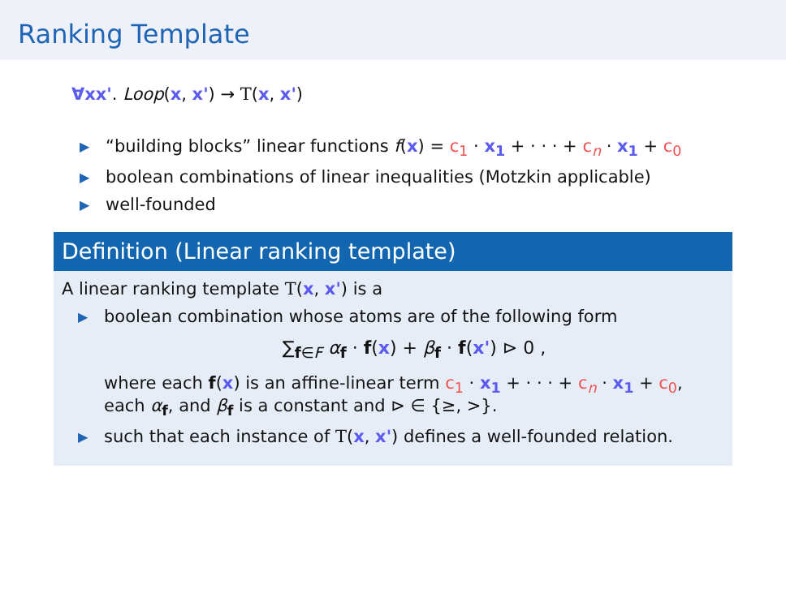Ranking Template
∀xx'. Loop(x, x') → T(x, x')
▶ “building blocks” linear functions f(x) = c<sub>1</sub> · x<sub>1</sub> + · · · + c<sub>n</sub> · x<sub>1</sub> + c<sub>0</sub>
▶ boolean combinations of linear inequalities (Motzkin applicable)
▶ well-founded
Definition (Linear ranking template)
A linear ranking template T(x, x') is a
▶ boolean combination whose atoms are of the following form
∑<sub>f∈F</sub> α<sub>f</sub> · f(x) + β<sub>f</sub> · f(x') ⊳ 0 ,
where each f(x) is an affine-linear term c<sub>1</sub> · x<sub>1</sub> + · · · + c<sub>n</sub> · x<sub>1</sub> + c<sub>0</sub>,
each α<sub>f</sub>, and β<sub>f</sub> is a constant and ⊳ ∈ {≥, >}.
▶ such that each instance of T(x, x') defines a well-founded relation.